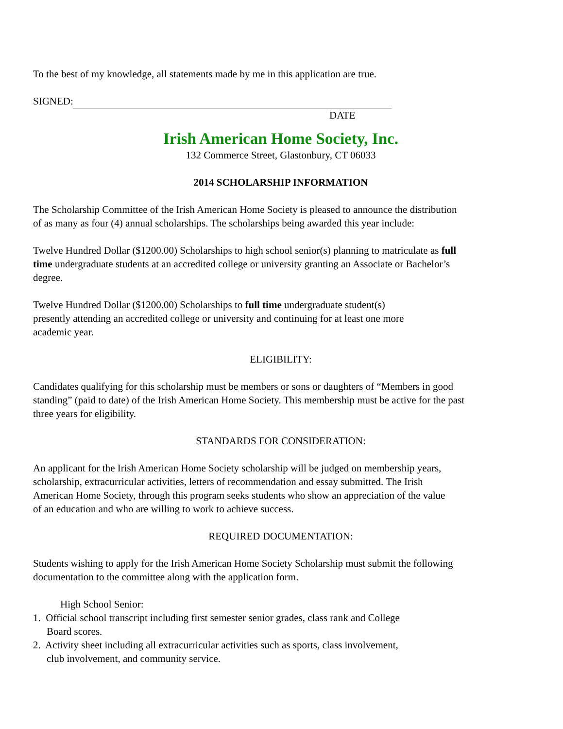To the best of my knowledge, all statements made by me in this application are true.
SIGNED:
DATE
Irish American Home Society, Inc.
132 Commerce Street, Glastonbury, CT 06033
2014 SCHOLARSHIP INFORMATION
The Scholarship Committee of the Irish American Home Society is pleased to announce the distribution of as many as four (4) annual scholarships. The scholarships being awarded this year include:
Twelve Hundred Dollar ($1200.00) Scholarships to high school senior(s) planning to matriculate as full time undergraduate students at an accredited college or university granting an Associate or Bachelor’s degree.
Twelve Hundred Dollar ($1200.00) Scholarships to full time undergraduate student(s) presently attending an accredited college or university and continuing for at least one more academic year.
ELIGIBILITY:
Candidates qualifying for this scholarship must be members or sons or daughters of “Members in good standing” (paid to date) of the Irish American Home Society. This membership must be active for the past three years for eligibility.
STANDARDS FOR CONSIDERATION:
An applicant for the Irish American Home Society scholarship will be judged on membership years, scholarship, extracurricular activities, letters of recommendation and essay submitted. The Irish American Home Society, through this program seeks students who show an appreciation of the value of an education and who are willing to work to achieve success.
REQUIRED DOCUMENTATION:
Students wishing to apply for the Irish American Home Society Scholarship must submit the following documentation to the committee along with the application form.
High School Senior:
1. Official school transcript including first semester senior grades, class rank and College Board scores.
2. Activity sheet including all extracurricular activities such as sports, class involvement, club involvement, and community service.